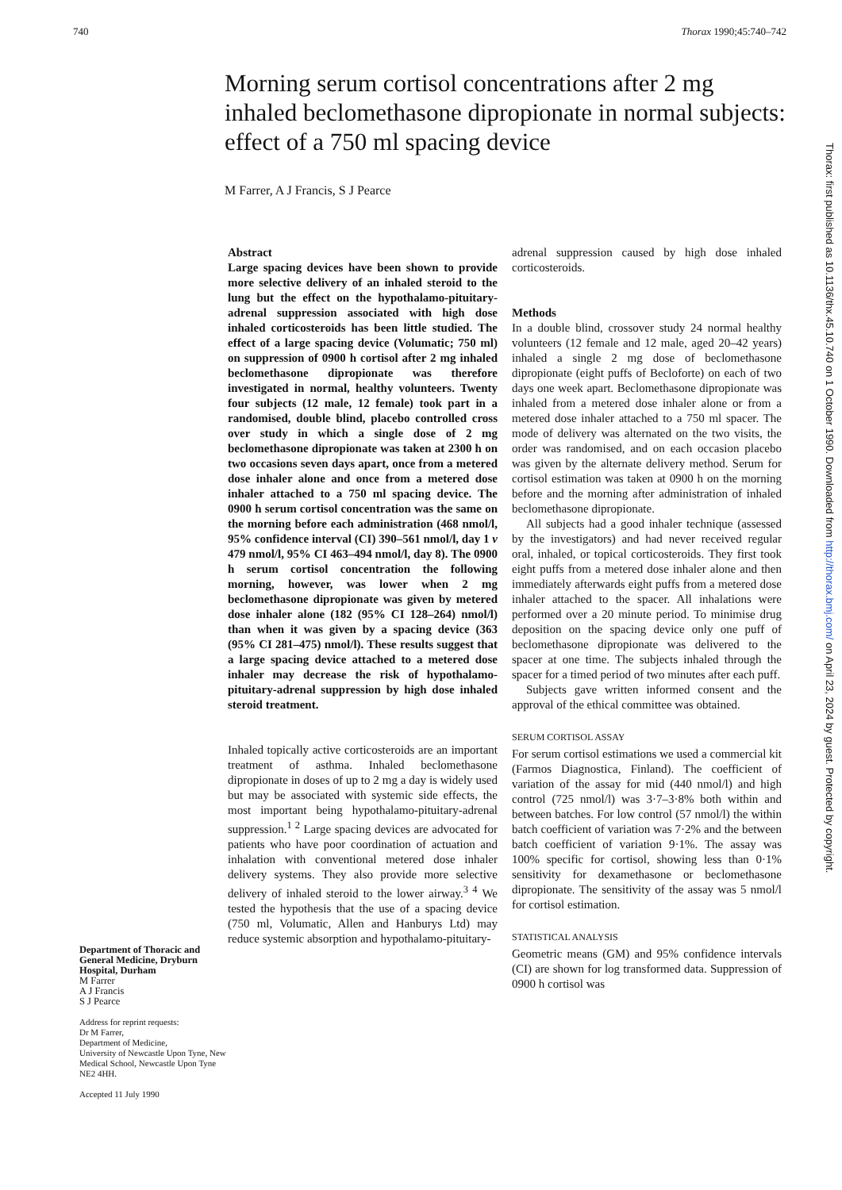740 Thorax 1990;45:740–742
Morning serum cortisol concentrations after 2 mg inhaled beclomethasone dipropionate in normal subjects: effect of a 750 ml spacing device
M Farrer, A J Francis, S J Pearce
Department of Thoracic and General Medicine, Dryburn Hospital, Durham
M Farrer
A J Francis
S J Pearce
Address for reprint requests:
Dr M Farrer,
Department of Medicine,
University of Newcastle Upon Tyne, New Medical School, Newcastle Upon Tyne NE2 4HH.
Accepted 11 July 1990
Abstract
Large spacing devices have been shown to provide more selective delivery of an inhaled steroid to the lung but the effect on the hypothalamo-pituitary-adrenal suppression associated with high dose inhaled corticosteroids has been little studied. The effect of a large spacing device (Volumatic; 750 ml) on suppression of 0900 h cortisol after 2 mg inhaled beclomethasone dipropionate was therefore investigated in normal, healthy volunteers. Twenty four subjects (12 male, 12 female) took part in a randomised, double blind, placebo controlled cross over study in which a single dose of 2 mg beclomethasone dipropionate was taken at 2300 h on two occasions seven days apart, once from a metered dose inhaler alone and once from a metered dose inhaler attached to a 750 ml spacing device. The 0900 h serum cortisol concentration was the same on the morning before each administration (468 nmol/l, 95% confidence interval (CI) 390–561 nmol/l, day 1 v 479 nmol/l, 95% CI 463–494 nmol/l, day 8). The 0900 h serum cortisol concentration the following morning, however, was lower when 2 mg beclomethasone dipropionate was given by metered dose inhaler alone (182 (95% CI 128–264) nmol/l) than when it was given by a spacing device (363 (95% CI 281–475) nmol/l). These results suggest that a large spacing device attached to a metered dose inhaler may decrease the risk of hypothalamo-pituitary-adrenal suppression by high dose inhaled steroid treatment.
Inhaled topically active corticosteroids are an important treatment of asthma. Inhaled beclomethasone dipropionate in doses of up to 2 mg a day is widely used but may be associated with systemic side effects, the most important being hypothalamo-pituitary-adrenal suppression.<sup>1 2</sup> Large spacing devices are advocated for patients who have poor coordination of actuation and inhalation with conventional metered dose inhaler delivery systems. They also provide more selective delivery of inhaled steroid to the lower airway.<sup>3 4</sup> We tested the hypothesis that the use of a spacing device (750 ml, Volumatic, Allen and Hanburys Ltd) may reduce systemic absorption and hypothalamo-pituitary-
adrenal suppression caused by high dose inhaled corticosteroids.
Methods
In a double blind, crossover study 24 normal healthy volunteers (12 female and 12 male, aged 20–42 years) inhaled a single 2 mg dose of beclomethasone dipropionate (eight puffs of Becloforte) on each of two days one week apart. Beclomethasone dipropionate was inhaled from a metered dose inhaler alone or from a metered dose inhaler attached to a 750 ml spacer. The mode of delivery was alternated on the two visits, the order was randomised, and on each occasion placebo was given by the alternate delivery method. Serum for cortisol estimation was taken at 0900 h on the morning before and the morning after administration of inhaled beclomethasone dipropionate.
All subjects had a good inhaler technique (assessed by the investigators) and had never received regular oral, inhaled, or topical corticosteroids. They first took eight puffs from a metered dose inhaler alone and then immediately afterwards eight puffs from a metered dose inhaler attached to the spacer. All inhalations were performed over a 20 minute period. To minimise drug deposition on the spacing device only one puff of beclomethasone dipropionate was delivered to the spacer at one time. The subjects inhaled through the spacer for a timed period of two minutes after each puff.
Subjects gave written informed consent and the approval of the ethical committee was obtained.
SERUM CORTISOL ASSAY
For serum cortisol estimations we used a commercial kit (Farmos Diagnostica, Finland). The coefficient of variation of the assay for mid (440 nmol/l) and high control (725 nmol/l) was 3·7–3·8% both within and between batches. For low control (57 nmol/l) the within batch coefficient of variation was 7·2% and the between batch coefficient of variation 9·1%. The assay was 100% specific for cortisol, showing less than 0·1% sensitivity for dexamethasone or beclomethasone dipropionate. The sensitivity of the assay was 5 nmol/l for cortisol estimation.
STATISTICAL ANALYSIS
Geometric means (GM) and 95% confidence intervals (CI) are shown for log transformed data. Suppression of 0900 h cortisol was
Thorax: first published as 10.1136/thx.45.10.740 on 1 October 1990. Downloaded from http://thorax.bmj.com/ on April 23, 2024 by guest. Protected by copyright.